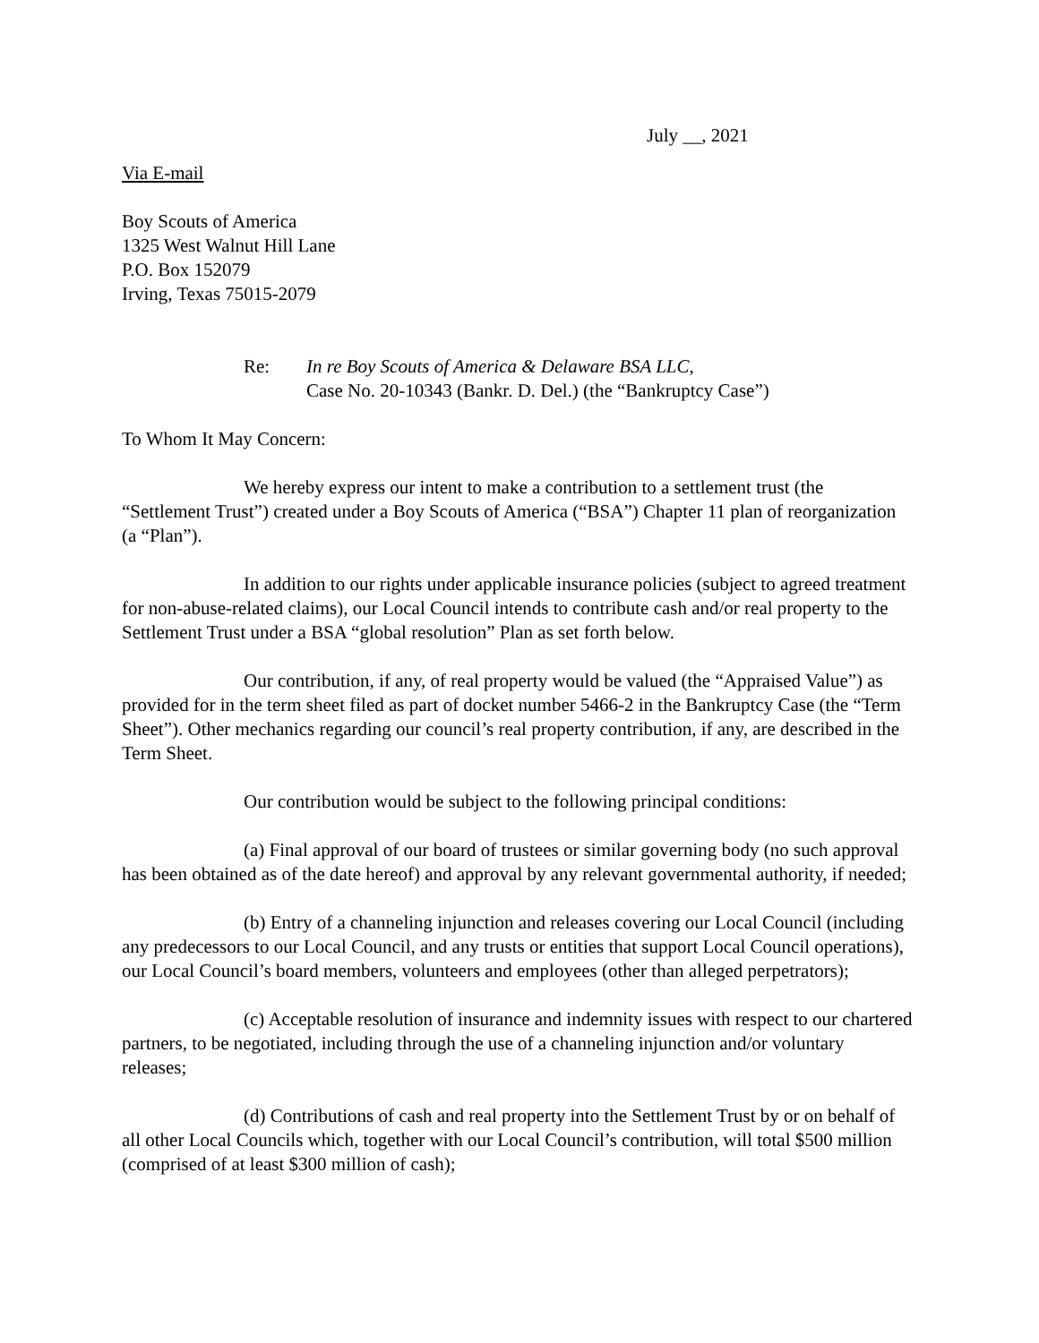July __, 2021
Via E-mail
Boy Scouts of America
1325 West Walnut Hill Lane
P.O. Box 152079
Irving, Texas 75015-2079
Re: In re Boy Scouts of America & Delaware BSA LLC,
Case No. 20-10343 (Bankr. D. Del.) (the “Bankruptcy Case”)
To Whom It May Concern:
We hereby express our intent to make a contribution to a settlement trust (the “Settlement Trust”) created under a Boy Scouts of America (“BSA”) Chapter 11 plan of reorganization (a “Plan”).
In addition to our rights under applicable insurance policies (subject to agreed treatment for non-abuse-related claims), our Local Council intends to contribute cash and/or real property to the Settlement Trust under a BSA “global resolution” Plan as set forth below.
Our contribution, if any, of real property would be valued (the “Appraised Value”) as provided for in the term sheet filed as part of docket number 5466-2 in the Bankruptcy Case (the “Term Sheet”). Other mechanics regarding our council’s real property contribution, if any, are described in the Term Sheet.
Our contribution would be subject to the following principal conditions:
(a) Final approval of our board of trustees or similar governing body (no such approval has been obtained as of the date hereof) and approval by any relevant governmental authority, if needed;
(b) Entry of a channeling injunction and releases covering our Local Council (including any predecessors to our Local Council, and any trusts or entities that support Local Council operations), our Local Council’s board members, volunteers and employees (other than alleged perpetrators);
(c) Acceptable resolution of insurance and indemnity issues with respect to our chartered partners, to be negotiated, including through the use of a channeling injunction and/or voluntary releases;
(d) Contributions of cash and real property into the Settlement Trust by or on behalf of all other Local Councils which, together with our Local Council’s contribution, will total $500 million (comprised of at least $300 million of cash);